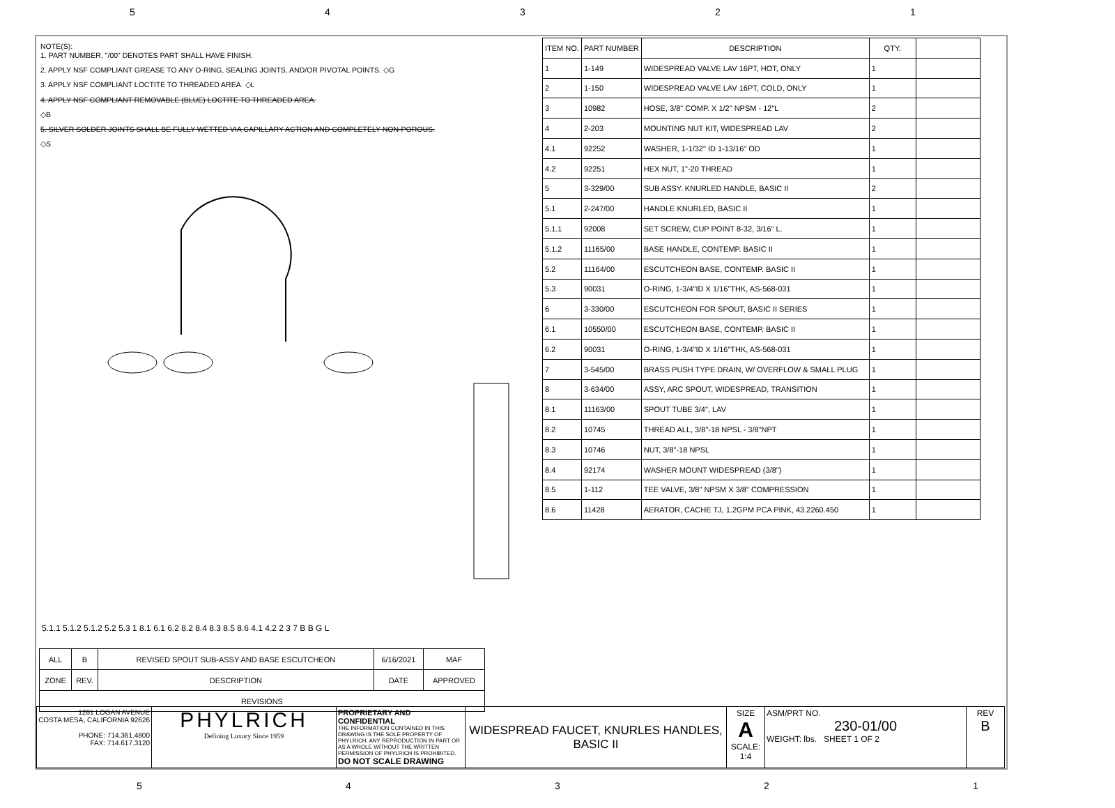54321
NOTE(S):
1. PART NUMBER, "/00" DENOTES PART SHALL HAVE FINISH.
2. APPLY NSF COMPLIANT GREASE TO ANY O-RING, SEALING JOINTS, AND/OR PIVOTAL POINTS. ◇G
3. APPLY NSF COMPLIANT LOCTITE TO THREADED AREA. ◇L
4. APPLY NSF COMPLIANT REMOVABLE (BLUE) LOCTITE TO THREADED AREA.
◇B
5. SILVER SOLDER JOINTS SHALL BE FULLY WETTED VIA CAPILLARY ACTION AND COMPLETELY NON-POROUS.
◇S
5.1.1 5.1.2 5.1.2 5.2 5.3 1 8.1 6.1 6.2 8.2 8.4 8.3 8.5 8.6 4.1 4.2 2 3 7 B B G L
| ITEM NO. | PART NUMBER | DESCRIPTION | QTY. | |
| --- | --- | --- | --- | --- |
| 1 | 1-149 | WIDESPREAD VALVE LAV 16PT, HOT, ONLY | 1 | |
| 2 | 1-150 | WIDESPREAD VALVE LAV 16PT, COLD, ONLY | 1 | |
| 3 | 10982 | HOSE, 3/8" COMP. X 1/2" NPSM - 12"L | 2 | |
| 4 | 2-203 | MOUNTING NUT KIT, WIDESPREAD LAV | 2 | |
| 4.1 | 92252 | WASHER, 1-1/32" ID 1-13/16" OD | 1 | |
| 4.2 | 92251 | HEX NUT, 1"-20 THREAD | 1 | |
| 5 | 3-329/00 | SUB ASSY. KNURLED HANDLE, BASIC II | 2 | |
| 5.1 | 2-247/00 | HANDLE KNURLED, BASIC II | 1 | |
| 5.1.1 | 92008 | SET SCREW, CUP POINT 8-32, 3/16" L. | 1 | |
| 5.1.2 | 11165/00 | BASE HANDLE, CONTEMP. BASIC II | 1 | |
| 5.2 | 11164/00 | ESCUTCHEON BASE, CONTEMP. BASIC II | 1 | |
| 5.3 | 90031 | O-RING, 1-3/4"ID X 1/16"THK, AS-568-031 | 1 | |
| 6 | 3-330/00 | ESCUTCHEON FOR SPOUT, BASIC II SERIES | 1 | |
| 6.1 | 10550/00 | ESCUTCHEON BASE, CONTEMP. BASIC II | 1 | |
| 6.2 | 90031 | O-RING, 1-3/4"ID X 1/16"THK, AS-568-031 | 1 | |
| 7 | 3-545/00 | BRASS PUSH TYPE DRAIN, W/ OVERFLOW & SMALL PLUG | 1 | |
| 8 | 3-634/00 | ASSY, ARC SPOUT, WIDESPREAD, TRANSITION | 1 | |
| 8.1 | 11163/00 | SPOUT TUBE 3/4", LAV | 1 | |
| 8.2 | 10745 | THREAD ALL, 3/8"-18 NPSL - 3/8"NPT | 1 | |
| 8.3 | 10746 | NUT, 3/8"-18 NPSL | 1 | |
| 8.4 | 92174 | WASHER MOUNT WIDESPREAD (3/8") | 1 | |
| 8.5 | 1-112 | TEE VALVE, 3/8" NPSM X 3/8" COMPRESSION | 1 | |
| 8.6 | 11428 | AERATOR, CACHE TJ, 1.2GPM PCA PINK, 43.2260.450 | 1 | |
| ALL | B | REVISED SPOUT SUB-ASSY AND BASE ESCUTCHEON | 6/16/2021 | MAF |
| ZONE | REV. | DESCRIPTION | DATE | APPROVED |
| REVISIONS | | | | |
| 1261 LOGAN AVENUE COSTA MESA, CALIFORNIA 92626 PHONE: 714.361.4800 FAX: 714.617.3120 | PHYLRICH Defining Luxury Since 1959 | PROPRIETARY AND CONFIDENTIAL THE INFORMATION CONTAINED IN THIS DRAWING IS THE SOLE PROPERTY OF PHYLRICH. ANY REPRODUCTION IN PART OR AS A WHOLE WITHOUT THE WRITTEN PERMISSION OF PHYLRICH IS PROHIBITED. DO NOT SCALE DRAWING | WIDESPREAD FAUCET, KNURLES HANDLES, BASIC II | SIZE A SCALE: 1:4 | ASM/PRT NO. 230-01/00 WEIGHT: lbs. SHEET 1 OF 2 | REV B |
54321